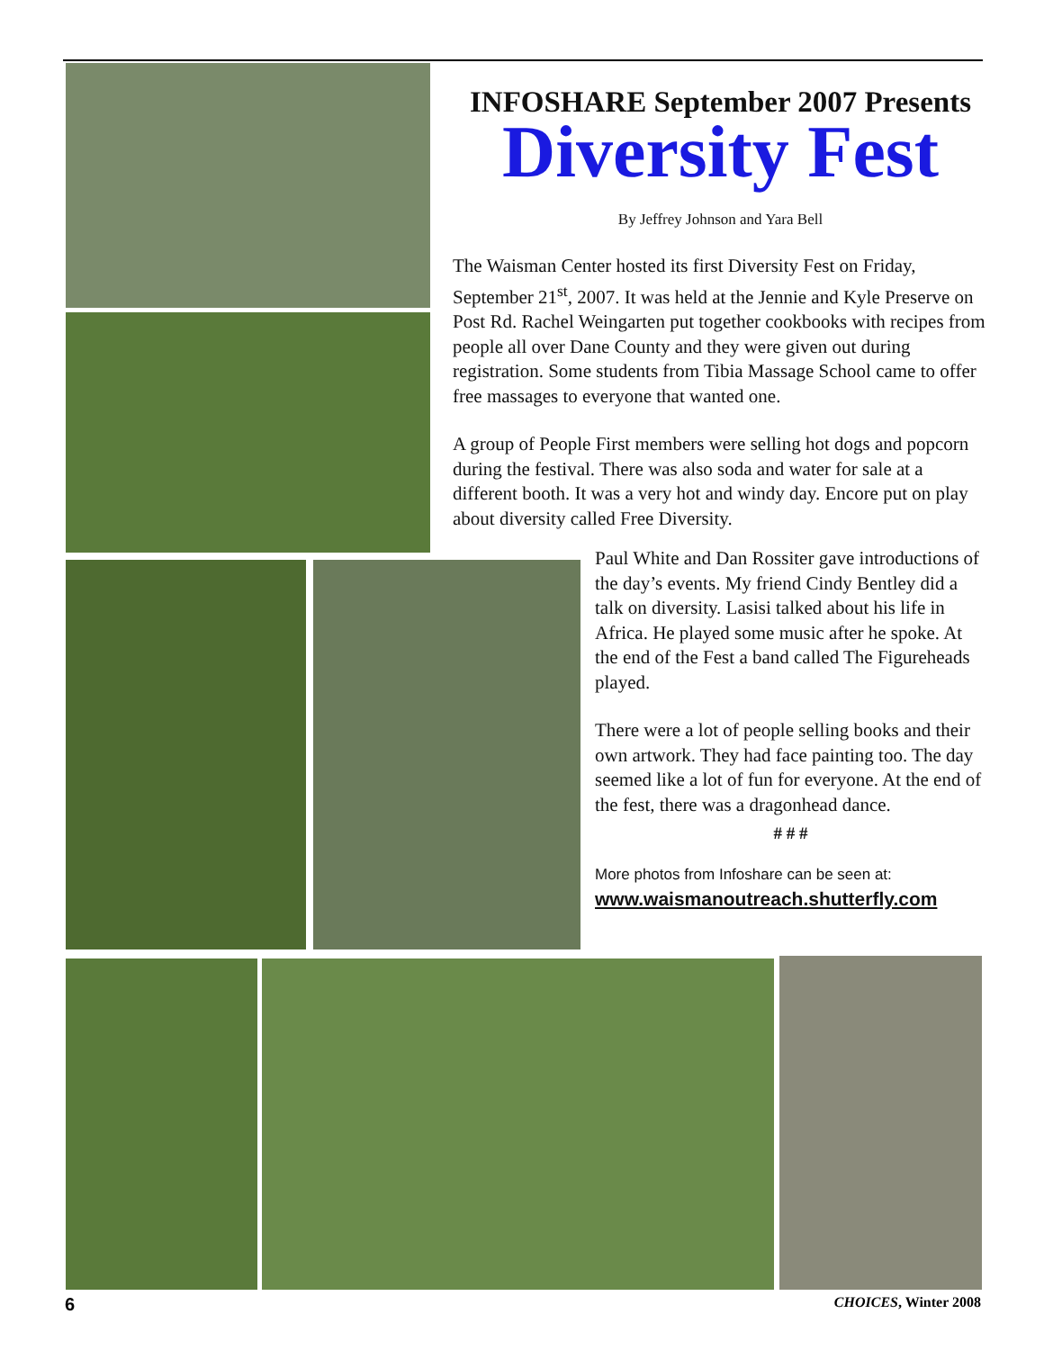INFOSHARE September 2007 Presents
Diversity Fest
By Jeffrey Johnson and Yara Bell
The Waisman Center hosted its first Diversity Fest on Friday, September 21<sup>st</sup>, 2007. It was held at the Jennie and Kyle Preserve on Post Rd. Rachel Weingarten put together cookbooks with recipes from people all over Dane County and they were given out during registration. Some students from Tibia Massage School came to offer free massages to everyone that wanted one.
A group of People First members were selling hot dogs and popcorn during the festival. There was also soda and water for sale at a different booth. It was a very hot and windy day. Encore put on play about diversity called Free Diversity.
Paul White and Dan Rossiter gave introductions of the day’s events. My friend Cindy Bentley did a talk on diversity. Lasisi talked about his life in Africa. He played some music after he spoke. At the end of the Fest a band called The Figureheads played.
There were a lot of people selling books and their own artwork. They had face painting too. The day seemed like a lot of fun for everyone. At the end of the fest, there was a dragonhead dance.
# # #
More photos from Infoshare can be seen at:
www.waismanoutreach.shutterfly.com
6 CHOICES, Winter 2008